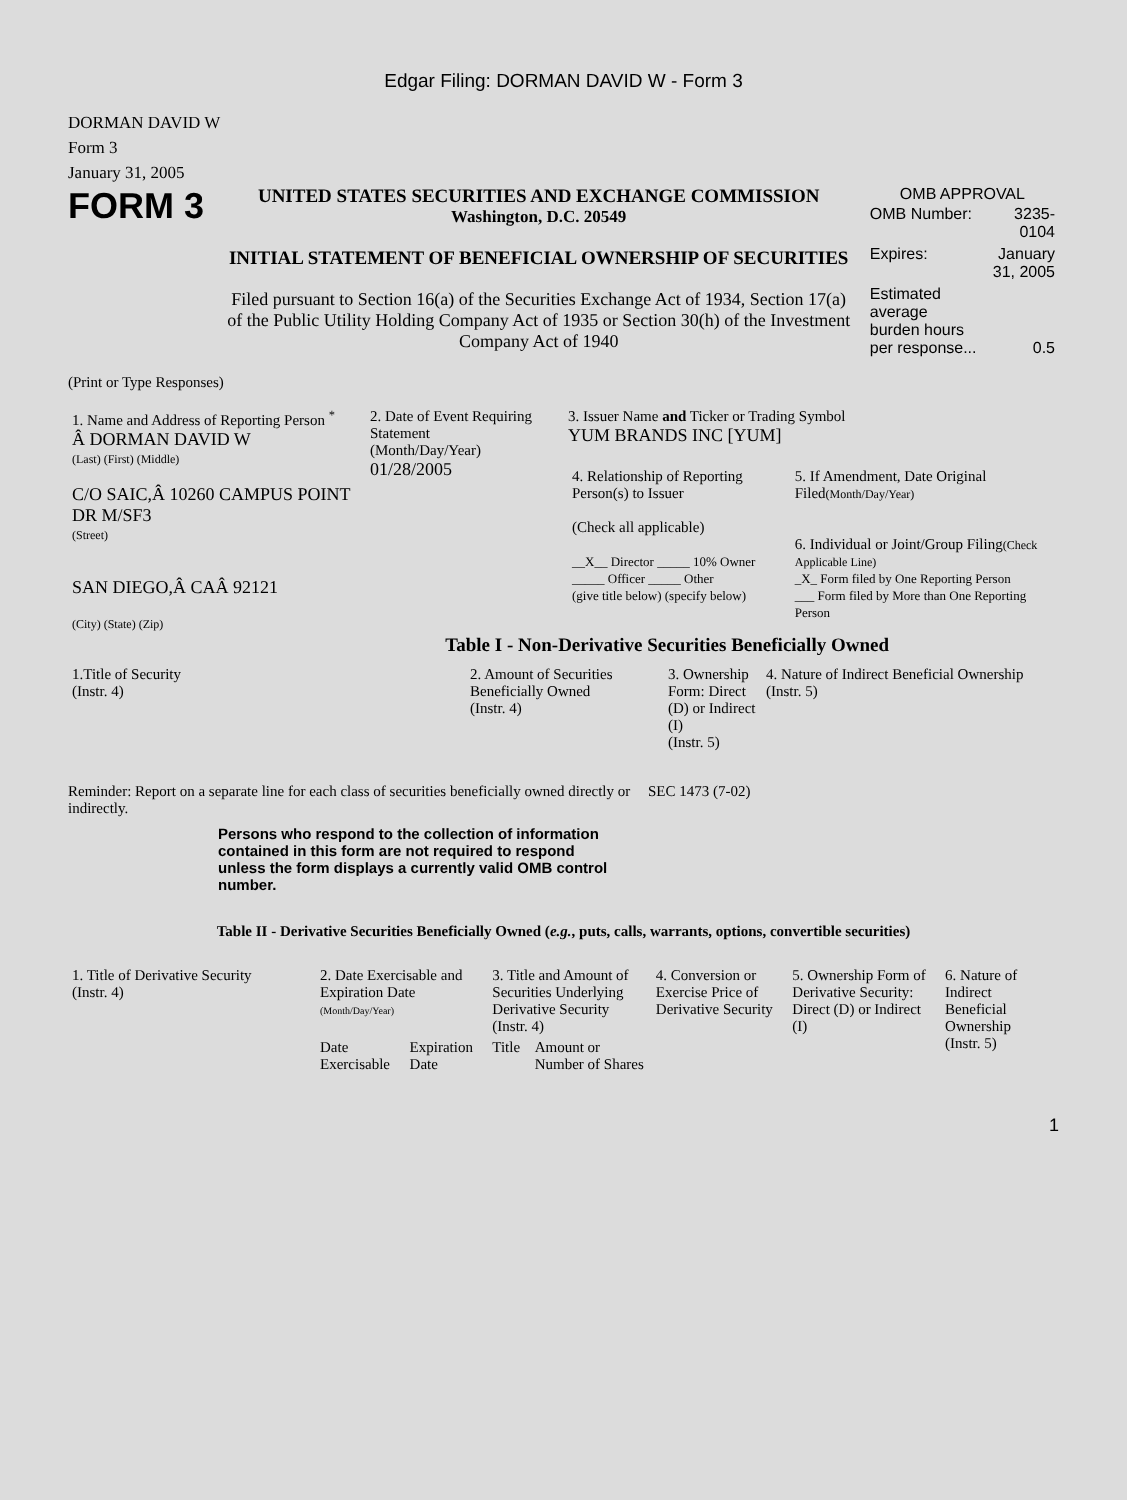Edgar Filing: DORMAN DAVID W - Form 3
DORMAN DAVID W
Form 3
January 31, 2005
FORM 3
UNITED STATES SECURITIES AND EXCHANGE COMMISSION
Washington, D.C. 20549
INITIAL STATEMENT OF BENEFICIAL OWNERSHIP OF SECURITIES
Filed pursuant to Section 16(a) of the Securities Exchange Act of 1934, Section 17(a) of the Public Utility Holding Company Act of 1935 or Section 30(h) of the Investment Company Act of 1940
OMB APPROVAL
| OMB Number: | 3235-0104 |
| Expires: | January 31, 2005 |
| Estimated average burden hours per response... | 0.5 |
(Print or Type Responses)
| 1. Name and Address of Reporting Person <sup>*</sup> Â DORMAN DAVID W (Last) (First) (Middle) C/O SAIC,Â 10260 CAMPUS POINT DR M/SF3 (Street) SAN DIEGO,Â CAÂ 92121 (City) (State) (Zip) | 2. Date of Event Requiring Statement (Month/Day/Year) 01/28/2005 | 3. Issuer Name and Ticker or Trading Symbol YUM BRANDS INC [YUM] / 4. Relationship of Reporting Person(s) to Issuer (Check all applicable) __X__ Director _____ 10% Owner _____ Officer _____ Other (give title below) (specify below) / 5. If Amendment, Date Original Filed (Month/Day/Year) 6. Individual or Joint/Group Filing (Check Applicable Line) _X_ Form filed by One Reporting Person ___ Form filed by More than One Reporting Person / |
Table I - Non-Derivative Securities Beneficially Owned
| 1.Title of Security (Instr. 4) | 2. Amount of Securities Beneficially Owned (Instr. 4) | 3. Ownership Form: Direct (D) or Indirect (I) (Instr. 5) | 4. Nature of Indirect Beneficial Ownership (Instr. 5) |
| --- | --- | --- | --- |
Reminder: Report on a separate line for each class of securities beneficially owned directly or indirectly.
SEC 1473 (7-02)
Persons who respond to the collection of information contained in this form are not required to respond unless the form displays a currently valid OMB control number.
Table II - Derivative Securities Beneficially Owned (e.g., puts, calls, warrants, options, convertible securities)
| 1. Title of Derivative Security (Instr. 4) | 2. Date Exercisable and Expiration Date (Month/Day/Year) | | 3. Title and Amount of Securities Underlying Derivative Security (Instr. 4) | | 4. Conversion or Exercise Price of Derivative Security | 5. Ownership Form of Derivative Security: Direct (D) or Indirect (I) | 6. Nature of Indirect Beneficial Ownership (Instr. 5) |
| --- | --- | --- | --- | --- | --- | --- | --- |
| | Date Exercisable | Expiration Date | Title | Amount or Number of Shares | | | |
1